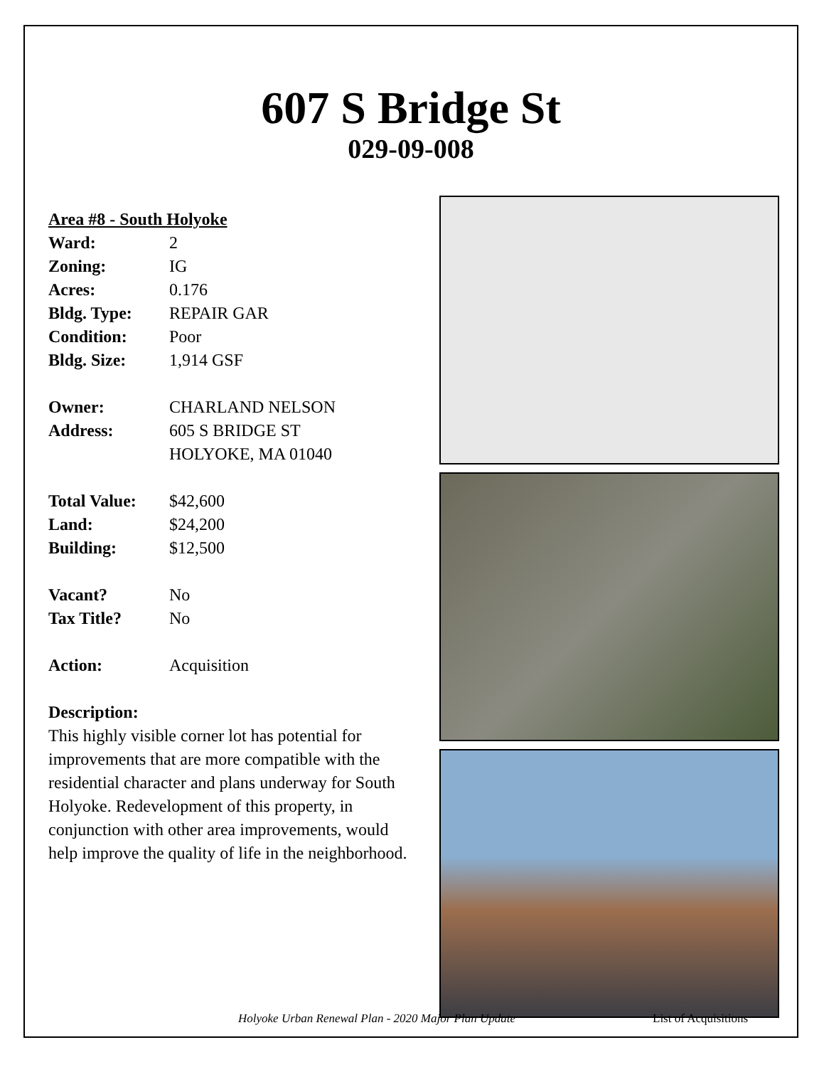607 S Bridge St
029-09-008
Area #8 - South Holyoke
| Ward: | 2 |
| Zoning: | IG |
| Acres: | 0.176 |
| Bldg. Type: | REPAIR GAR |
| Condition: | Poor |
| Bldg. Size: | 1,914 GSF |
| Owner: | CHARLAND NELSON |
| Address: | 605 S BRIDGE ST HOLYOKE, MA 01040 |
| Total Value: | $42,600 |
| Land: | $24,200 |
| Building: | $12,500 |
| Vacant? | No |
| Tax Title? | No |
| Action: | Acquisition |
Description:
This highly visible corner lot has potential for improvements that are more compatible with the residential character and plans underway for South Holyoke. Redevelopment of this property, in conjunction with other area improvements, would help improve the quality of life in the neighborhood.
Holyoke Urban Renewal Plan - 2020 Major Plan Update List of Acquisitions